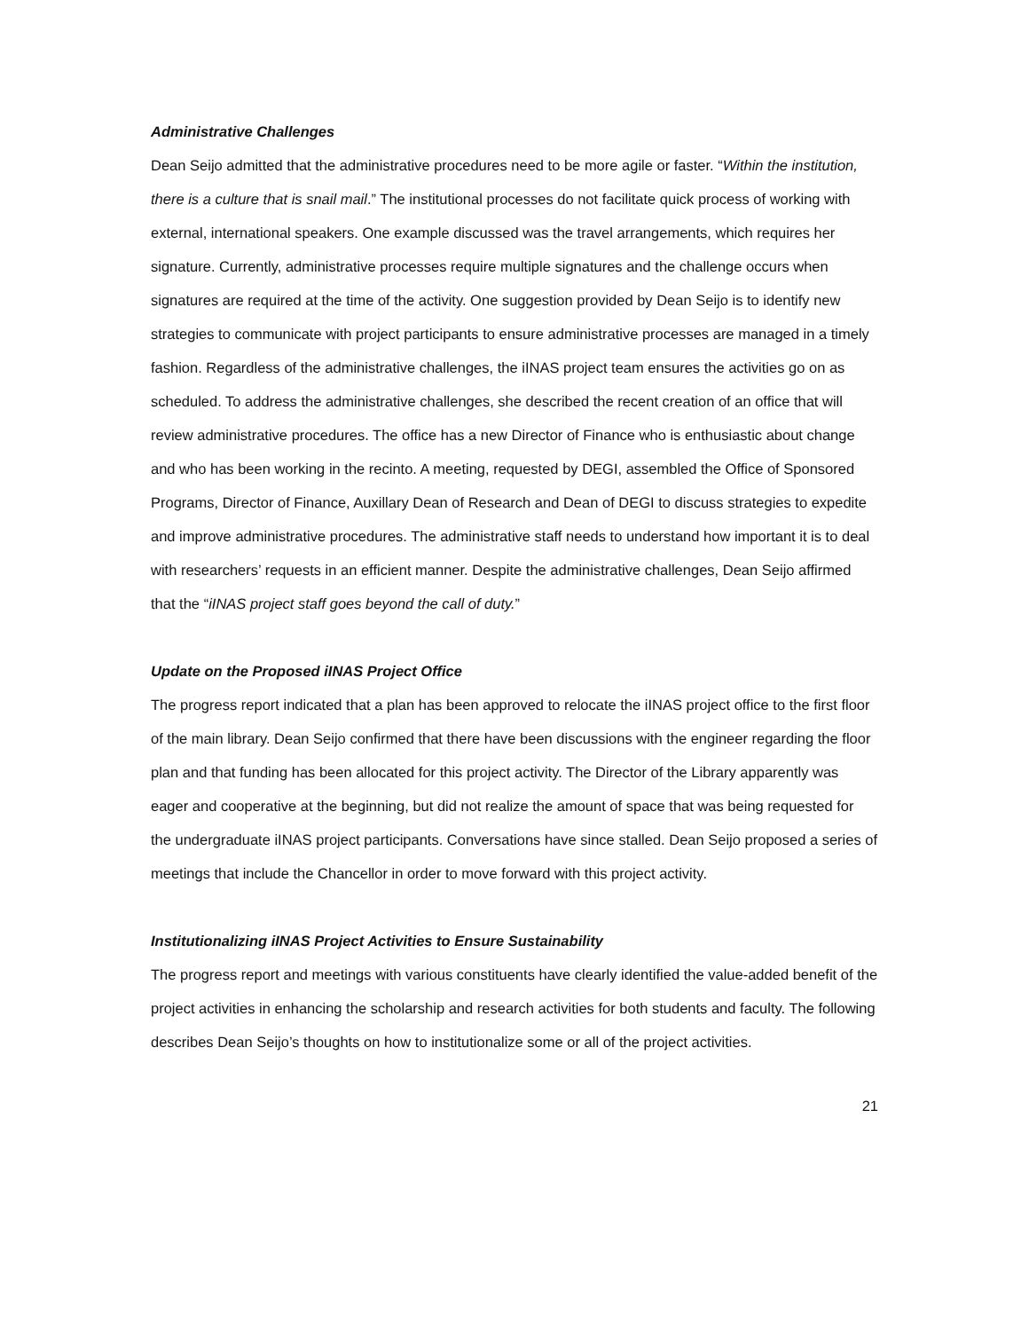Administrative Challenges
Dean Seijo admitted that the administrative procedures need to be more agile or faster. “Within the institution, there is a culture that is snail mail.” The institutional processes do not facilitate quick process of working with external, international speakers. One example discussed was the travel arrangements, which requires her signature. Currently, administrative processes require multiple signatures and the challenge occurs when signatures are required at the time of the activity. One suggestion provided by Dean Seijo is to identify new strategies to communicate with project participants to ensure administrative processes are managed in a timely fashion. Regardless of the administrative challenges, the iINAS project team ensures the activities go on as scheduled. To address the administrative challenges, she described the recent creation of an office that will review administrative procedures. The office has a new Director of Finance who is enthusiastic about change and who has been working in the recinto. A meeting, requested by DEGI, assembled the Office of Sponsored Programs, Director of Finance, Auxillary Dean of Research and Dean of DEGI to discuss strategies to expedite and improve administrative procedures. The administrative staff needs to understand how important it is to deal with researchers’ requests in an efficient manner. Despite the administrative challenges, Dean Seijo affirmed that the “iINAS project staff goes beyond the call of duty.”
Update on the Proposed iINAS Project Office
The progress report indicated that a plan has been approved to relocate the iINAS project office to the first floor of the main library. Dean Seijo confirmed that there have been discussions with the engineer regarding the floor plan and that funding has been allocated for this project activity. The Director of the Library apparently was eager and cooperative at the beginning, but did not realize the amount of space that was being requested for the undergraduate iINAS project participants. Conversations have since stalled. Dean Seijo proposed a series of meetings that include the Chancellor in order to move forward with this project activity.
Institutionalizing iINAS Project Activities to Ensure Sustainability
The progress report and meetings with various constituents have clearly identified the value-added benefit of the project activities in enhancing the scholarship and research activities for both students and faculty. The following describes Dean Seijo’s thoughts on how to institutionalize some or all of the project activities.
21